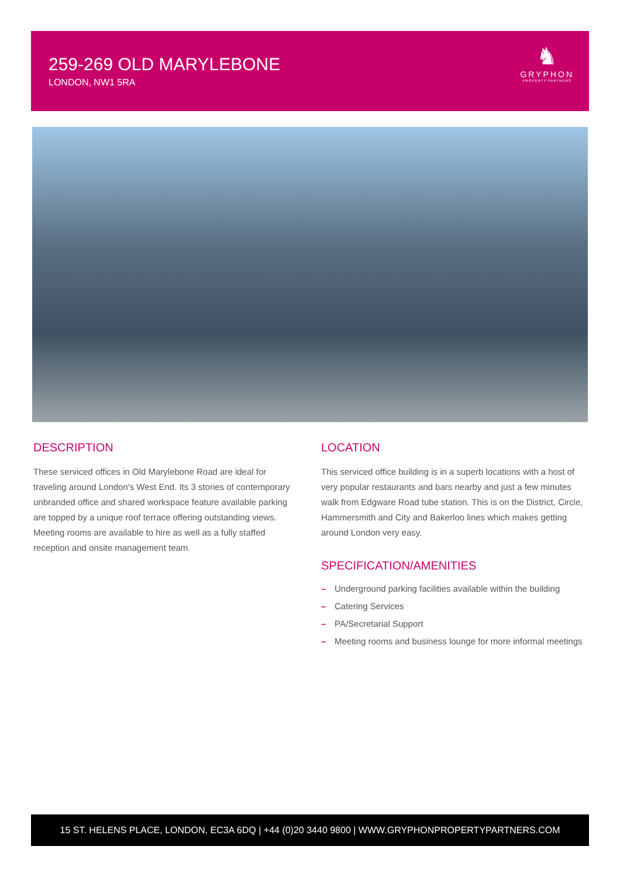259-269 OLD MARYLEBONE
LONDON, NW1 5RA
♞
GRYPHON
PROPERTY PARTNERS
DESCRIPTION
These serviced offices in Old Marylebone Road are ideal for traveling around London's West End. Its 3 stories of contemporary unbranded office and shared workspace feature available parking are topped by a unique roof terrace offering outstanding views. Meeting rooms are available to hire as well as a fully staffed reception and onsite management team.
LOCATION
This serviced office building is in a superb locations with a host of very popular restaurants and bars nearby and just a few minutes walk from Edgware Road tube station. This is on the District, Circle, Hammersmith and City and Bakerloo lines which makes getting around London very easy.
SPECIFICATION/AMENITIES
– Underground parking facilities available within the building
– Catering Services
– PA/Secretarial Support
– Meeting rooms and business lounge for more informal meetings
15 ST. HELENS PLACE, LONDON, EC3A 6DQ | +44 (0)20 3440 9800 | WWW.GRYPHONPROPERTYPARTNERS.COM